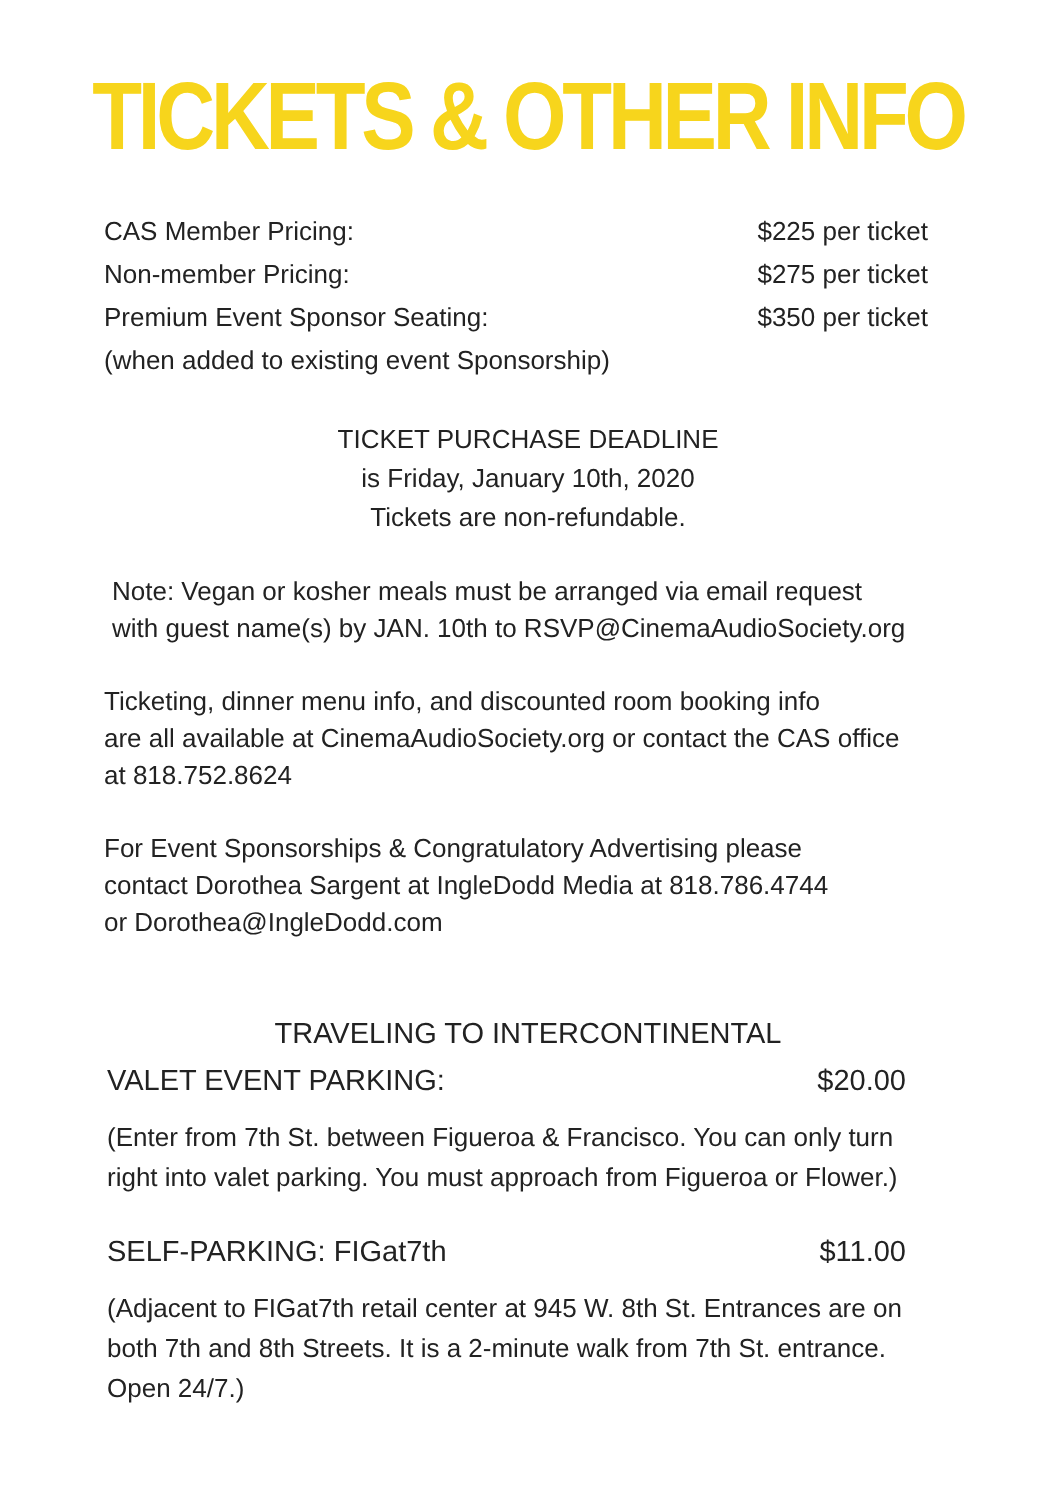TICKETS & OTHER INFO
CAS Member Pricing: $225 per ticket
Non-member Pricing: $275 per ticket
Premium Event Sponsor Seating: $350 per ticket
(when added to existing event Sponsorship)
TICKET PURCHASE DEADLINE
is Friday, January 10th, 2020
Tickets are non-refundable.
Note: Vegan or kosher meals must be arranged via email request
with guest name(s) by JAN. 10th to RSVP@CinemaAudioSociety.org
Ticketing, dinner menu info, and discounted room booking info
are all available at CinemaAudioSociety.org or contact the CAS office
at 818.752.8624
For Event Sponsorships & Congratulatory Advertising please
contact Dorothea Sargent at IngleDodd Media at 818.786.4744
or Dorothea@IngleDodd.com
TRAVELING TO INTERCONTINENTAL
VALET EVENT PARKING: $20.00
(Enter from 7th St. between Figueroa & Francisco. You can only turn
right into valet parking. You must approach from Figueroa or Flower.)
SELF-PARKING: FIGat7th $11.00
(Adjacent to FIGat7th retail center at 945 W. 8th St. Entrances are on
both 7th and 8th Streets. It is a 2-minute walk from 7th St. entrance.
Open 24/7.)